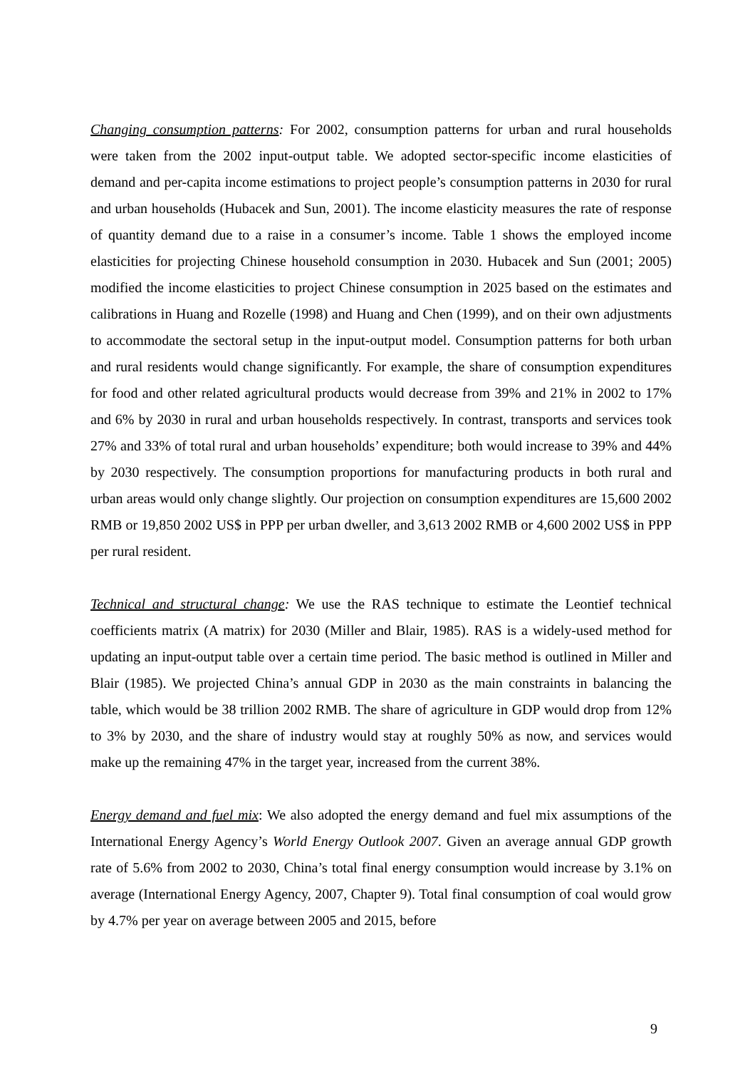Changing consumption patterns: For 2002, consumption patterns for urban and rural households were taken from the 2002 input-output table. We adopted sector-specific income elasticities of demand and per-capita income estimations to project people’s consumption patterns in 2030 for rural and urban households (Hubacek and Sun, 2001). The income elasticity measures the rate of response of quantity demand due to a raise in a consumer’s income. Table 1 shows the employed income elasticities for projecting Chinese household consumption in 2030. Hubacek and Sun (2001; 2005) modified the income elasticities to project Chinese consumption in 2025 based on the estimates and calibrations in Huang and Rozelle (1998) and Huang and Chen (1999), and on their own adjustments to accommodate the sectoral setup in the input-output model. Consumption patterns for both urban and rural residents would change significantly. For example, the share of consumption expenditures for food and other related agricultural products would decrease from 39% and 21% in 2002 to 17% and 6% by 2030 in rural and urban households respectively. In contrast, transports and services took 27% and 33% of total rural and urban households’ expenditure; both would increase to 39% and 44% by 2030 respectively. The consumption proportions for manufacturing products in both rural and urban areas would only change slightly. Our projection on consumption expenditures are 15,600 2002 RMB or 19,850 2002 US$ in PPP per urban dweller, and 3,613 2002 RMB or 4,600 2002 US$ in PPP per rural resident.
Technical and structural change: We use the RAS technique to estimate the Leontief technical coefficients matrix (A matrix) for 2030 (Miller and Blair, 1985). RAS is a widely-used method for updating an input-output table over a certain time period. The basic method is outlined in Miller and Blair (1985). We projected China’s annual GDP in 2030 as the main constraints in balancing the table, which would be 38 trillion 2002 RMB. The share of agriculture in GDP would drop from 12% to 3% by 2030, and the share of industry would stay at roughly 50% as now, and services would make up the remaining 47% in the target year, increased from the current 38%.
Energy demand and fuel mix: We also adopted the energy demand and fuel mix assumptions of the International Energy Agency’s World Energy Outlook 2007. Given an average annual GDP growth rate of 5.6% from 2002 to 2030, China’s total final energy consumption would increase by 3.1% on average (International Energy Agency, 2007, Chapter 9). Total final consumption of coal would grow by 4.7% per year on average between 2005 and 2015, before
9